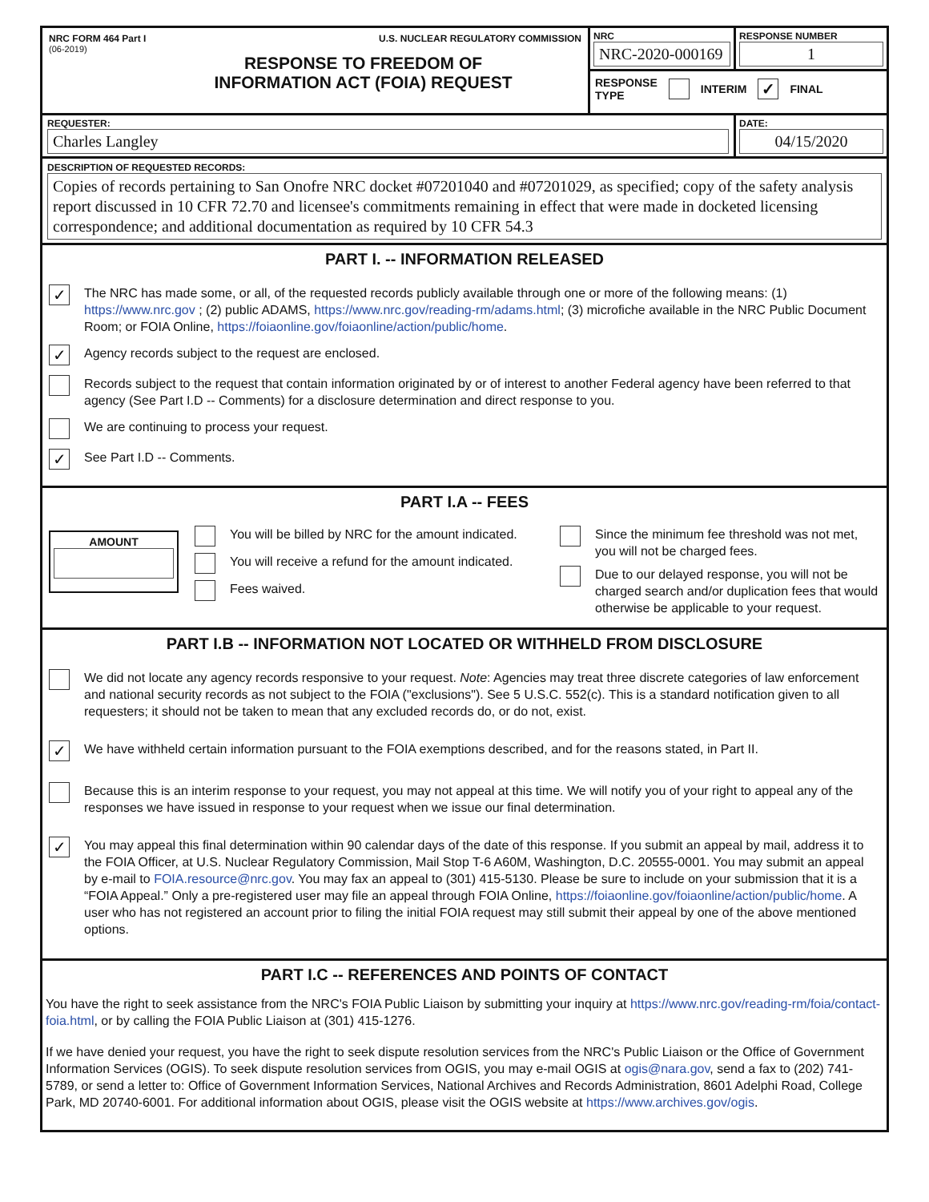NRC FORM 464 Part I U.S. NUCLEAR REGULATORY COMMISSION
(06-2019)
RESPONSE TO FREEDOM OF
INFORMATION ACT (FOIA) REQUEST
NRC
NRC-2020-000169
RESPONSE NUMBER
1
RESPONSE
TYPE INTERIM ✓ FINAL
REQUESTER:
Charles Langley
DATE:
04/15/2020
DESCRIPTION OF REQUESTED RECORDS:
Copies of records pertaining to San Onofre NRC docket #07201040 and #07201029, as specified; copy of the safety analysis report discussed in 10 CFR 72.70 and licensee's commitments remaining in effect that were made in docketed licensing correspondence; and additional documentation as required by 10 CFR 54.3
PART I. -- INFORMATION RELEASED
✓ The NRC has made some, or all, of the requested records publicly available through one or more of the following means: (1) https://www.nrc.gov ; (2) public ADAMS, https://www.nrc.gov/reading-rm/adams.html; (3) microfiche available in the NRC Public Document Room; or FOIA Online, https://foiaonline.gov/foiaonline/action/public/home.
✓ Agency records subject to the request are enclosed.
Records subject to the request that contain information originated by or of interest to another Federal agency have been referred to that agency (See Part I.D -- Comments) for a disclosure determination and direct response to you.
We are continuing to process your request.
✓ See Part I.D -- Comments.
PART I.A -- FEES
AMOUNT
You will be billed by NRC for the amount indicated.
You will receive a refund for the amount indicated.
Fees waived.
Since the minimum fee threshold was not met, you will not be charged fees.
Due to our delayed response, you will not be charged search and/or duplication fees that would otherwise be applicable to your request.
PART I.B -- INFORMATION NOT LOCATED OR WITHHELD FROM DISCLOSURE
We did not locate any agency records responsive to your request. Note: Agencies may treat three discrete categories of law enforcement and national security records as not subject to the FOIA ("exclusions"). See 5 U.S.C. 552(c). This is a standard notification given to all requesters; it should not be taken to mean that any excluded records do, or do not, exist.
✓ We have withheld certain information pursuant to the FOIA exemptions described, and for the reasons stated, in Part II.
Because this is an interim response to your request, you may not appeal at this time. We will notify you of your right to appeal any of the responses we have issued in response to your request when we issue our final determination.
✓ You may appeal this final determination within 90 calendar days of the date of this response. If you submit an appeal by mail, address it to the FOIA Officer, at U.S. Nuclear Regulatory Commission, Mail Stop T-6 A60M, Washington, D.C. 20555-0001. You may submit an appeal by e-mail to FOIA.resource@nrc.gov. You may fax an appeal to (301) 415-5130. Please be sure to include on your submission that it is a “FOIA Appeal.” Only a pre-registered user may file an appeal through FOIA Online, https://foiaonline.gov/foiaonline/action/public/home. A user who has not registered an account prior to filing the initial FOIA request may still submit their appeal by one of the above mentioned options.
PART I.C -- REFERENCES AND POINTS OF CONTACT
You have the right to seek assistance from the NRC's FOIA Public Liaison by submitting your inquiry at https://www.nrc.gov/reading-rm/foia/contact-foia.html, or by calling the FOIA Public Liaison at (301) 415-1276.
If we have denied your request, you have the right to seek dispute resolution services from the NRC's Public Liaison or the Office of Government Information Services (OGIS). To seek dispute resolution services from OGIS, you may e-mail OGIS at ogis@nara.gov, send a fax to (202) 741-5789, or send a letter to: Office of Government Information Services, National Archives and Records Administration, 8601 Adelphi Road, College Park, MD 20740-6001. For additional information about OGIS, please visit the OGIS website at https://www.archives.gov/ogis.